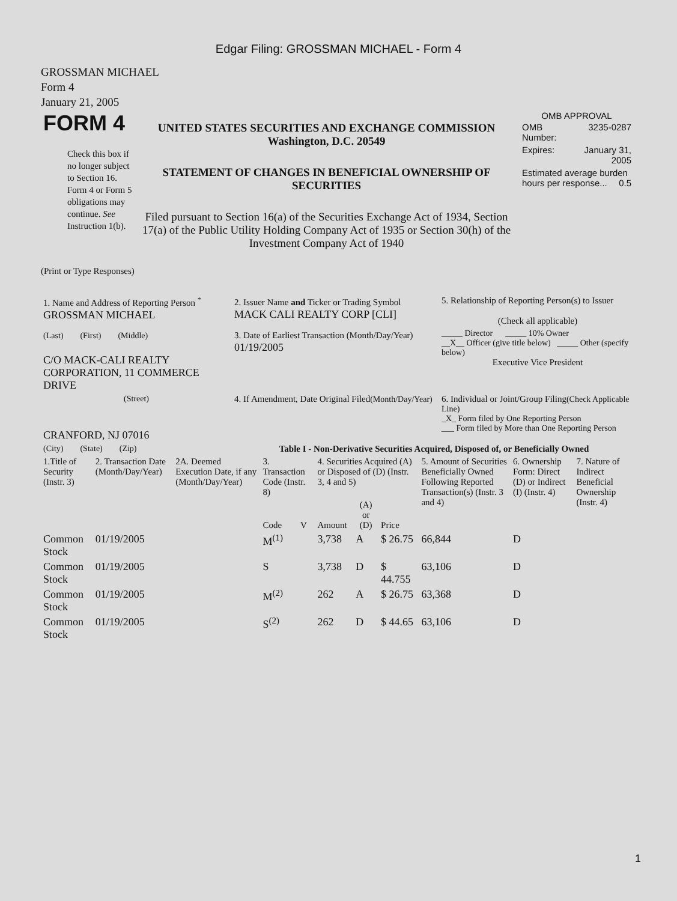Edgar Filing: GROSSMAN MICHAEL - Form 4
GROSSMAN MICHAEL
Form 4
January 21, 2005
| FORM 4 Check this box if no longer subject to Section 16. Form 4 or Form 5 obligations may continue. See Instruction 1(b). | UNITED STATES SECURITIES AND EXCHANGE COMMISSION Washington, D.C. 20549 STATEMENT OF CHANGES IN BENEFICIAL OWNERSHIP OF SECURITIES Filed pursuant to Section 16(a) of the Securities Exchange Act of 1934, Section 17(a) of the Public Utility Holding Company Act of 1935 or Section 30(h) of the Investment Company Act of 1940 | OMB APPROVAL / OMB Number: / 3235-0287 / / Expires: / January 31, 2005 / / Estimated average burden hours per response... 0.5 / / |
(Print or Type Responses)
| 1. Name and Address of Reporting Person <sup>*</sup> GROSSMAN MICHAEL | 2. Issuer Name and Ticker or Trading Symbol MACK CALI REALTY CORP [CLI] | 5. Relationship of Reporting Person(s) to Issuer (Check all applicable) |
| (Last) (First) (Middle) C/O MACK-CALI REALTY CORPORATION, 11 COMMERCE DRIVE | 3. Date of Earliest Transaction (Month/Day/Year) 01/19/2005 | _____ Director _____ 10% Owner __X__ Officer (give title below) _____ Other (specify below) Executive Vice President |
| (Street) CRANFORD, NJ 07016 | 4. If Amendment, Date Original Filed (Month/Day/Year) | 6. Individual or Joint/Group Filing (Check Applicable Line) _X_ Form filed by One Reporting Person ___ Form filed by More than One Reporting Person |
| (City) (State) (Zip) | Table I - Non-Derivative Securities Acquired, Disposed of, or Beneficially Owned | |
| 1.Title of Security (Instr. 3) | 2. Transaction Date (Month/Day/Year) | 2A. Deemed Execution Date, if any (Month/Day/Year) | 3. Transaction Code (Instr. 8) | | 4. Securities Acquired (A) or Disposed of (D) (Instr. 3, 4 and 5) | | | 5. Amount of Securities Beneficially Owned Following Reported Transaction(s) (Instr. 3 and 4) | 6. Ownership Form: Direct (D) or Indirect (I) (Instr. 4) | 7. Nature of Indirect Beneficial Ownership (Instr. 4) |
| --- | --- | --- | --- | --- | --- | --- | --- | --- | --- | --- |
| | | | Code | V | Amount | (A) or (D) | Price | | | |
| Common Stock | 01/19/2005 | | M<sup>(1)</sup> | | 3,738 | A | $ 26.75 | 66,844 | D | |
| Common Stock | 01/19/2005 | | S | | 3,738 | D | $ 44.755 | 63,106 | D | |
| Common Stock | 01/19/2005 | | M<sup>(2)</sup> | | 262 | A | $ 26.75 | 63,368 | D | |
| Common Stock | 01/19/2005 | | S<sup>(2)</sup> | | 262 | D | $ 44.65 | 63,106 | D | |
1